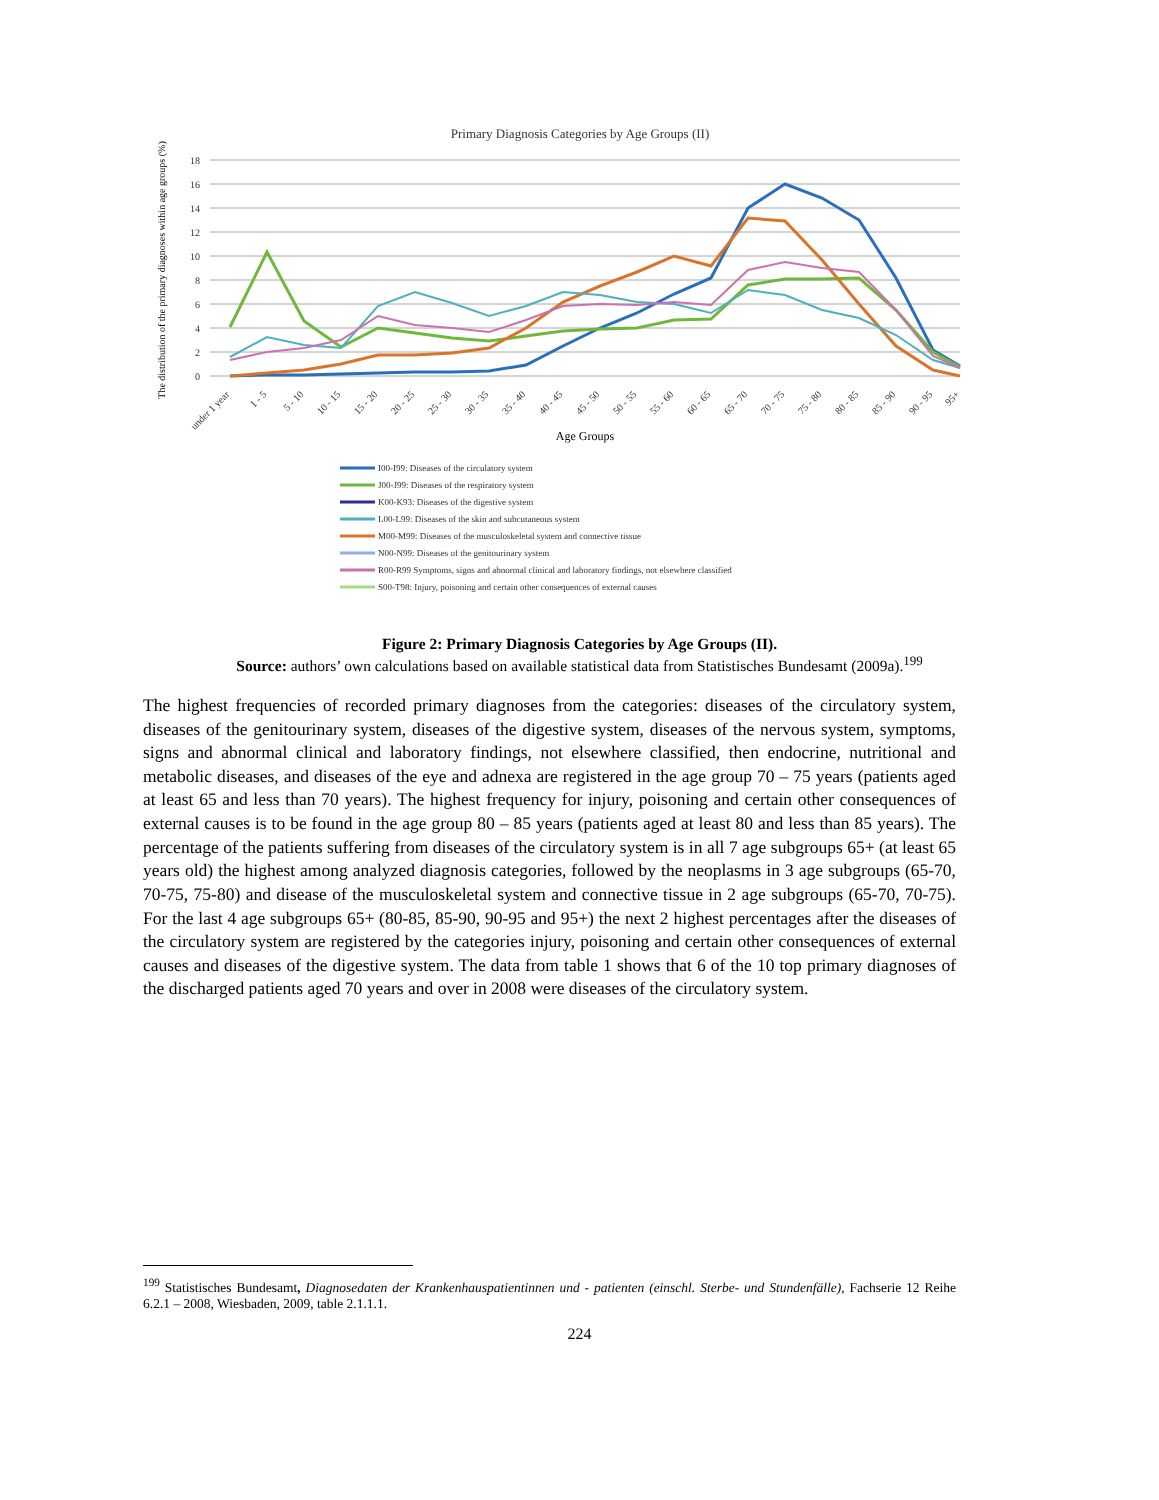Primary Diagnosis Categories by Age Groups (II)
18
16
14
12
10
8
6
4
2
0
The distribution of the primary diagnoses within age groups (%)
under 1 year
1 - 5
5 - 10
10 - 15
15 - 20
20 - 25
25 - 30
30 - 35
35 - 40
40 - 45
45 - 50
50 - 55
55 - 60
60 - 65
65 - 70
70 - 75
75 - 80
80 - 85
85 - 90
90 - 95
95+
Age Groups
I00-I99: Diseases of the circulatory system
J00-J99: Diseases of the respiratory system
K00-K93: Diseases of the digestive system
L00-L99: Diseases of the skin and subcutaneous system
M00-M99: Diseases of the musculoskeletal system and connective tissue
N00-N99: Diseases of the genitourinary system
R00-R99 Symptoms, signs and abnormal clinical and laboratory findings, not elsewhere classified
S00-T98: Injury, poisoning and certain other consequences of external causes
Figure 2: Primary Diagnosis Categories by Age Groups (II).
Source: authors’ own calculations based on available statistical data from Statistisches Bundesamt (2009a).<sup>199</sup>
The highest frequencies of recorded primary diagnoses from the categories: diseases of the circulatory system, diseases of the genitourinary system, diseases of the digestive system, diseases of the nervous system, symptoms, signs and abnormal clinical and laboratory findings, not elsewhere classified, then endocrine, nutritional and metabolic diseases, and diseases of the eye and adnexa are registered in the age group 70 – 75 years (patients aged at least 65 and less than 70 years). The highest frequency for injury, poisoning and certain other consequences of external causes is to be found in the age group 80 – 85 years (patients aged at least 80 and less than 85 years). The percentage of the patients suffering from diseases of the circulatory system is in all 7 age subgroups 65+ (at least 65 years old) the highest among analyzed diagnosis categories, followed by the neoplasms in 3 age subgroups (65-70, 70-75, 75-80) and disease of the musculoskeletal system and connective tissue in 2 age subgroups (65-70, 70-75). For the last 4 age subgroups 65+ (80-85, 85-90, 90-95 and 95+) the next 2 highest percentages after the diseases of the circulatory system are registered by the categories injury, poisoning and certain other consequences of external causes and diseases of the digestive system. The data from table 1 shows that 6 of the 10 top primary diagnoses of the discharged patients aged 70 years and over in 2008 were diseases of the circulatory system.
<sup>199</sup> Statistisches Bundesamt, Diagnosedaten der Krankenhauspatientinnen und - patienten (einschl. Sterbe- und Stundenfälle), Fachserie 12 Reihe 6.2.1 – 2008, Wiesbaden, 2009, table 2.1.1.1.
224